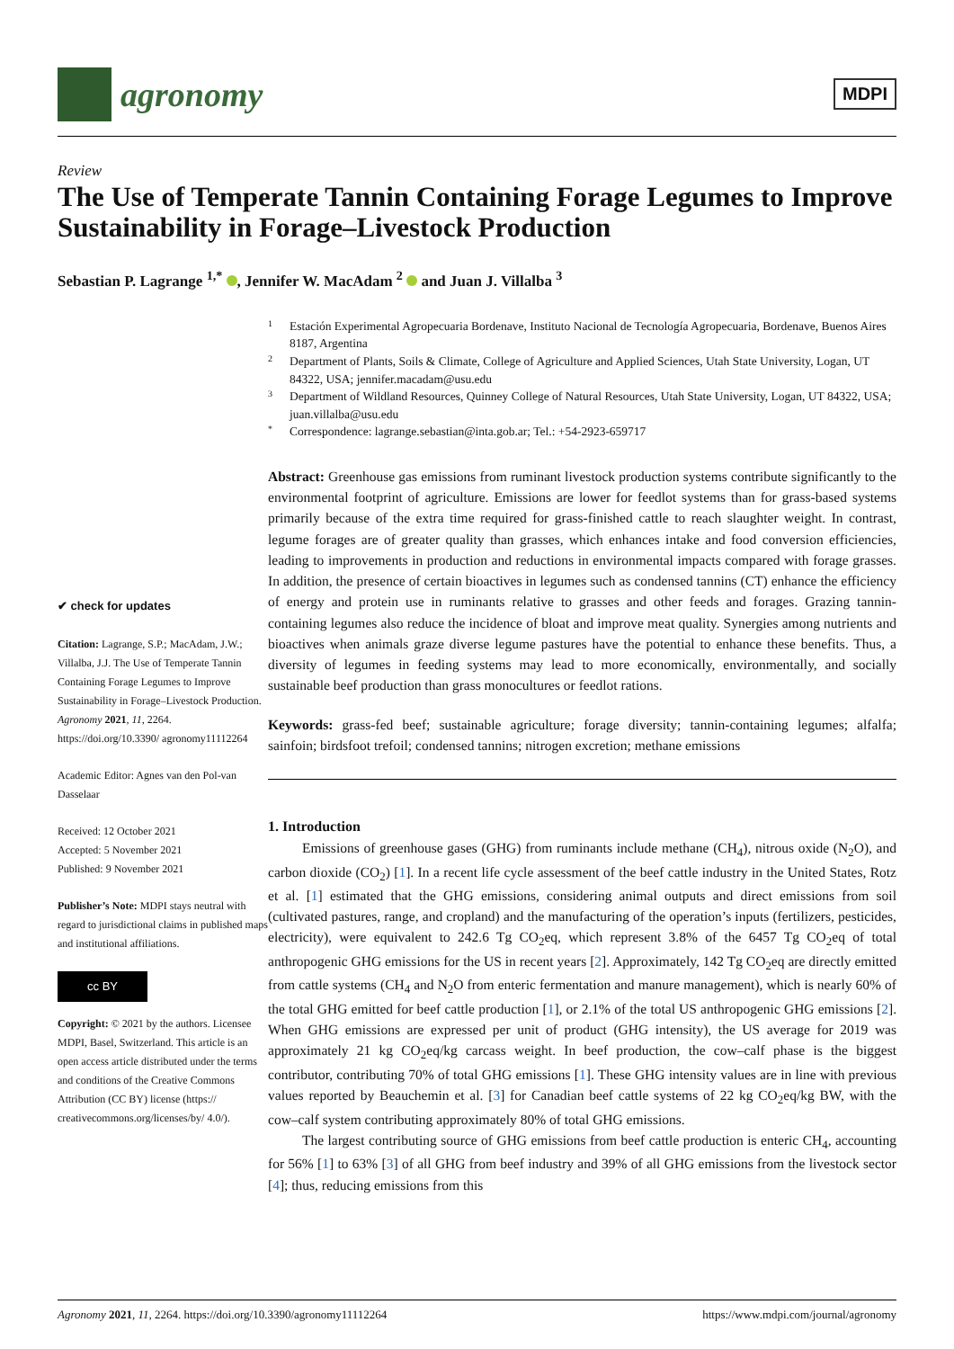agronomy
MDPI
Review
The Use of Temperate Tannin Containing Forage Legumes to Improve Sustainability in Forage–Livestock Production
Sebastian P. Lagrange <sup>1,*</sup> , Jennifer W. MacAdam <sup>2</sup> and Juan J. Villalba <sup>3</sup>
✔ check for updates
Citation: Lagrange, S.P.; MacAdam, J.W.; Villalba, J.J. The Use of Temperate Tannin Containing Forage Legumes to Improve Sustainability in Forage–Livestock Production. Agronomy 2021, 11, 2264. https://doi.org/10.3390/ agronomy11112264
Academic Editor: Agnes van den Pol-van Dasselaar
Received: 12 October 2021
Accepted: 5 November 2021
Published: 9 November 2021
Publisher’s Note: MDPI stays neutral with regard to jurisdictional claims in published maps and institutional affiliations.
cc BY
Copyright: © 2021 by the authors. Licensee MDPI, Basel, Switzerland. This article is an open access article distributed under the terms and conditions of the Creative Commons Attribution (CC BY) license (https:// creativecommons.org/licenses/by/ 4.0/).
1 Estación Experimental Agropecuaria Bordenave, Instituto Nacional de Tecnología Agropecuaria, Bordenave, Buenos Aires 8187, Argentina
2 Department of Plants, Soils & Climate, College of Agriculture and Applied Sciences, Utah State University, Logan, UT 84322, USA; jennifer.macadam@usu.edu
3 Department of Wildland Resources, Quinney College of Natural Resources, Utah State University, Logan, UT 84322, USA; juan.villalba@usu.edu
* Correspondence: lagrange.sebastian@inta.gob.ar; Tel.: +54-2923-659717
Abstract: Greenhouse gas emissions from ruminant livestock production systems contribute significantly to the environmental footprint of agriculture. Emissions are lower for feedlot systems than for grass-based systems primarily because of the extra time required for grass-finished cattle to reach slaughter weight. In contrast, legume forages are of greater quality than grasses, which enhances intake and food conversion efficiencies, leading to improvements in production and reductions in environmental impacts compared with forage grasses. In addition, the presence of certain bioactives in legumes such as condensed tannins (CT) enhance the efficiency of energy and protein use in ruminants relative to grasses and other feeds and forages. Grazing tannin-containing legumes also reduce the incidence of bloat and improve meat quality. Synergies among nutrients and bioactives when animals graze diverse legume pastures have the potential to enhance these benefits. Thus, a diversity of legumes in feeding systems may lead to more economically, environmentally, and socially sustainable beef production than grass monocultures or feedlot rations.
Keywords: grass-fed beef; sustainable agriculture; forage diversity; tannin-containing legumes; alfalfa; sainfoin; birdsfoot trefoil; condensed tannins; nitrogen excretion; methane emissions
1. Introduction
Emissions of greenhouse gases (GHG) from ruminants include methane (CH<sub>4</sub>), nitrous oxide (N<sub>2</sub>O), and carbon dioxide (CO<sub>2</sub>) [1]. In a recent life cycle assessment of the beef cattle industry in the United States, Rotz et al. [1] estimated that the GHG emissions, considering animal outputs and direct emissions from soil (cultivated pastures, range, and cropland) and the manufacturing of the operation’s inputs (fertilizers, pesticides, electricity), were equivalent to 242.6 Tg CO<sub>2</sub>eq, which represent 3.8% of the 6457 Tg CO<sub>2</sub>eq of total anthropogenic GHG emissions for the US in recent years [2]. Approximately, 142 Tg CO<sub>2</sub>eq are directly emitted from cattle systems (CH<sub>4</sub> and N<sub>2</sub>O from enteric fermentation and manure management), which is nearly 60% of the total GHG emitted for beef cattle production [1], or 2.1% of the total US anthropogenic GHG emissions [2]. When GHG emissions are expressed per unit of product (GHG intensity), the US average for 2019 was approximately 21 kg CO<sub>2</sub>eq/kg carcass weight. In beef production, the cow–calf phase is the biggest contributor, contributing 70% of total GHG emissions [1]. These GHG intensity values are in line with previous values reported by Beauchemin et al. [3] for Canadian beef cattle systems of 22 kg CO<sub>2</sub>eq/kg BW, with the cow–calf system contributing approximately 80% of total GHG emissions.
The largest contributing source of GHG emissions from beef cattle production is enteric CH<sub>4</sub>, accounting for 56% [1] to 63% [3] of all GHG from beef industry and 39% of all GHG emissions from the livestock sector [4]; thus, reducing emissions from this
Agronomy 2021, 11, 2264. https://doi.org/10.3390/agronomy11112264 https://www.mdpi.com/journal/agronomy